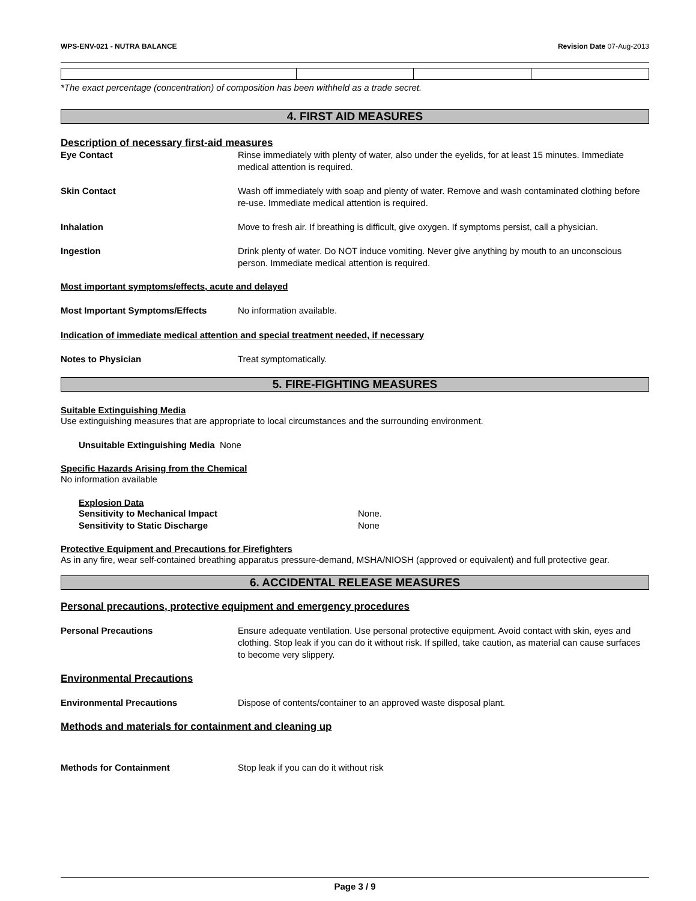WPS-ENV-021 - NUTRA BALANCE Revision Date 07-Aug-2013
*The exact percentage (concentration) of composition has been withheld as a trade secret.
4. FIRST AID MEASURES
Description of necessary first-aid measures
Eye Contact Rinse immediately with plenty of water, also under the eyelids, for at least 15 minutes. Immediate medical attention is required.
Skin Contact Wash off immediately with soap and plenty of water. Remove and wash contaminated clothing before re-use. Immediate medical attention is required.
Inhalation Move to fresh air. If breathing is difficult, give oxygen. If symptoms persist, call a physician.
Ingestion Drink plenty of water. Do NOT induce vomiting. Never give anything by mouth to an unconscious person. Immediate medical attention is required.
Most important symptoms/effects, acute and delayed
Most Important Symptoms/Effects No information available.
Indication of immediate medical attention and special treatment needed, if necessary
Notes to Physician Treat symptomatically.
5. FIRE-FIGHTING MEASURES
Suitable Extinguishing Media
Use extinguishing measures that are appropriate to local circumstances and the surrounding environment.
Unsuitable Extinguishing Media None
Specific Hazards Arising from the Chemical
No information available
Explosion Data
Sensitivity to Mechanical Impact None.
Sensitivity to Static Discharge None
Protective Equipment and Precautions for Firefighters
As in any fire, wear self-contained breathing apparatus pressure-demand, MSHA/NIOSH (approved or equivalent) and full protective gear.
6. ACCIDENTAL RELEASE MEASURES
Personal precautions, protective equipment and emergency procedures
Personal Precautions Ensure adequate ventilation. Use personal protective equipment. Avoid contact with skin, eyes and clothing. Stop leak if you can do it without risk. If spilled, take caution, as material can cause surfaces to become very slippery.
Environmental Precautions
Environmental Precautions Dispose of contents/container to an approved waste disposal plant.
Methods and materials for containment and cleaning up
Methods for Containment Stop leak if you can do it without risk
Page 3 / 9